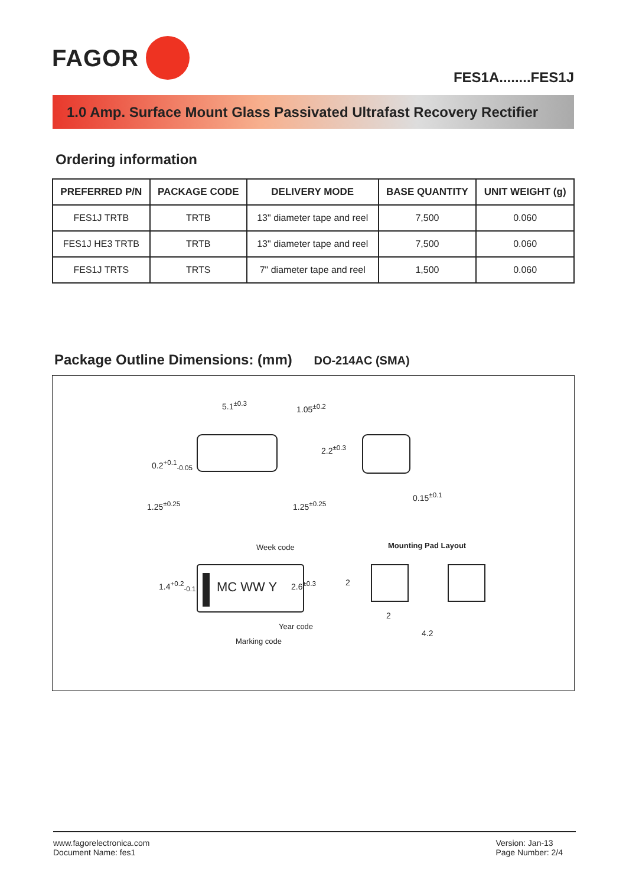FAGOR
FES1A........FES1J
1.0 Amp. Surface Mount Glass Passivated Ultrafast Recovery Rectifier
Ordering information
| PREFERRED P/N | PACKAGE CODE | DELIVERY MODE | BASE QUANTITY | UNIT WEIGHT (g) |
| --- | --- | --- | --- | --- |
| FES1J TRTB | TRTB | 13" diameter tape and reel | 7,500 | 0.060 |
| FES1J HE3 TRTB | TRTB | 13" diameter tape and reel | 7,500 | 0.060 |
| FES1J TRTS | TRTS | 7" diameter tape and reel | 1,500 | 0.060 |
Package Outline Dimensions: (mm) DO-214AC (SMA)
5.1<sup>±0.3</sup>
1.25<sup>±0.25</sup> 1.25<sup>±0.25</sup>
0.2<sup>+0.1</sup><sub>-0.05</sub>
1.05<sup>±0.2</sup>
2.2<sup>±0.3</sup>
0.15<sup>±0.1</sup>
Week code Mounting Pad Layout
1.4<sup>+0.2</sup><sub>-0.1</sub> MC WW Y 2.6<sup>±0.3</sup> 2
2
4.2
Year code
Marking code
www.fagorelectronica.com
Document Name: fes1
Version: Jan-13
Page Number: 2/4